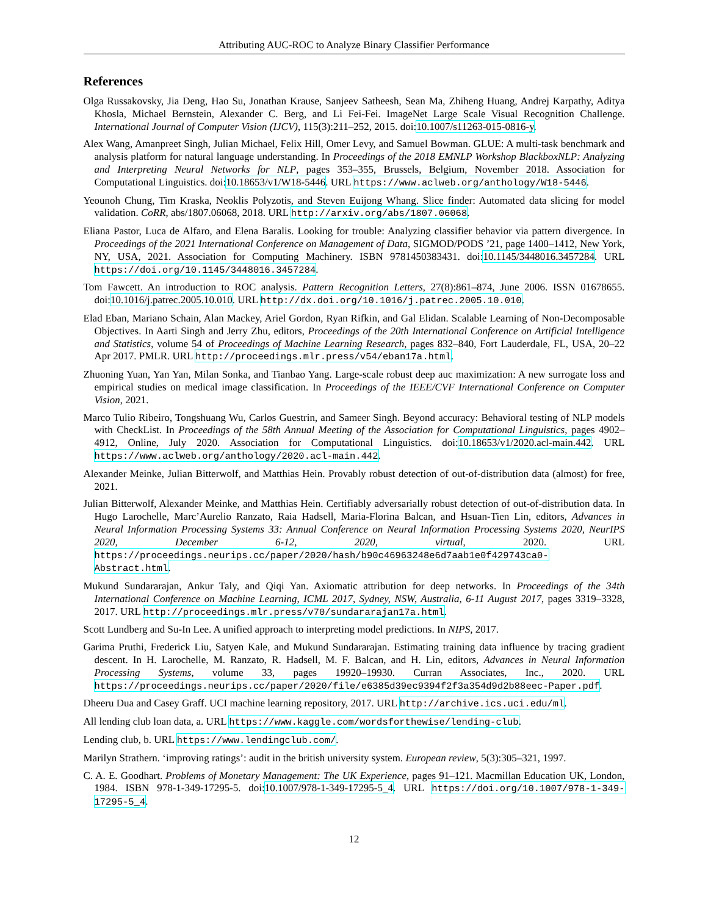Attributing AUC-ROC to Analyze Binary Classifier Performance
References
Olga Russakovsky, Jia Deng, Hao Su, Jonathan Krause, Sanjeev Satheesh, Sean Ma, Zhiheng Huang, Andrej Karpathy, Aditya Khosla, Michael Bernstein, Alexander C. Berg, and Li Fei-Fei. ImageNet Large Scale Visual Recognition Challenge. International Journal of Computer Vision (IJCV), 115(3):211–252, 2015. doi:10.1007/s11263-015-0816-y.
Alex Wang, Amanpreet Singh, Julian Michael, Felix Hill, Omer Levy, and Samuel Bowman. GLUE: A multi-task benchmark and analysis platform for natural language understanding. In Proceedings of the 2018 EMNLP Workshop BlackboxNLP: Analyzing and Interpreting Neural Networks for NLP, pages 353–355, Brussels, Belgium, November 2018. Association for Computational Linguistics. doi:10.18653/v1/W18-5446. URL https://www.aclweb.org/anthology/W18-5446.
Yeounoh Chung, Tim Kraska, Neoklis Polyzotis, and Steven Euijong Whang. Slice finder: Automated data slicing for model validation. CoRR, abs/1807.06068, 2018. URL http://arxiv.org/abs/1807.06068.
Eliana Pastor, Luca de Alfaro, and Elena Baralis. Looking for trouble: Analyzing classifier behavior via pattern divergence. In Proceedings of the 2021 International Conference on Management of Data, SIGMOD/PODS ’21, page 1400–1412, New York, NY, USA, 2021. Association for Computing Machinery. ISBN 9781450383431. doi:10.1145/3448016.3457284. URL https://doi.org/10.1145/3448016.3457284.
Tom Fawcett. An introduction to ROC analysis. Pattern Recognition Letters, 27(8):861–874, June 2006. ISSN 01678655. doi:10.1016/j.patrec.2005.10.010. URL http://dx.doi.org/10.1016/j.patrec.2005.10.010.
Elad Eban, Mariano Schain, Alan Mackey, Ariel Gordon, Ryan Rifkin, and Gal Elidan. Scalable Learning of Non-Decomposable Objectives. In Aarti Singh and Jerry Zhu, editors, Proceedings of the 20th International Conference on Artificial Intelligence and Statistics, volume 54 of Proceedings of Machine Learning Research, pages 832–840, Fort Lauderdale, FL, USA, 20–22 Apr 2017. PMLR. URL http://proceedings.mlr.press/v54/eban17a.html.
Zhuoning Yuan, Yan Yan, Milan Sonka, and Tianbao Yang. Large-scale robust deep auc maximization: A new surrogate loss and empirical studies on medical image classification. In Proceedings of the IEEE/CVF International Conference on Computer Vision, 2021.
Marco Tulio Ribeiro, Tongshuang Wu, Carlos Guestrin, and Sameer Singh. Beyond accuracy: Behavioral testing of NLP models with CheckList. In Proceedings of the 58th Annual Meeting of the Association for Computational Linguistics, pages 4902–4912, Online, July 2020. Association for Computational Linguistics. doi:10.18653/v1/2020.acl-main.442. URL https://www.aclweb.org/anthology/2020.acl-main.442.
Alexander Meinke, Julian Bitterwolf, and Matthias Hein. Provably robust detection of out-of-distribution data (almost) for free, 2021.
Julian Bitterwolf, Alexander Meinke, and Matthias Hein. Certifiably adversarially robust detection of out-of-distribution data. In Hugo Larochelle, Marc’Aurelio Ranzato, Raia Hadsell, Maria-Florina Balcan, and Hsuan-Tien Lin, editors, Advances in Neural Information Processing Systems 33: Annual Conference on Neural Information Processing Systems 2020, NeurIPS 2020, December 6-12, 2020, virtual, 2020. URL https://proceedings.neurips.cc/paper/2020/hash/b90c46963248e6d7aab1e0f429743ca0-Abstract.html.
Mukund Sundararajan, Ankur Taly, and Qiqi Yan. Axiomatic attribution for deep networks. In Proceedings of the 34th International Conference on Machine Learning, ICML 2017, Sydney, NSW, Australia, 6-11 August 2017, pages 3319–3328, 2017. URL http://proceedings.mlr.press/v70/sundararajan17a.html.
Scott Lundberg and Su-In Lee. A unified approach to interpreting model predictions. In NIPS, 2017.
Garima Pruthi, Frederick Liu, Satyen Kale, and Mukund Sundararajan. Estimating training data influence by tracing gradient descent. In H. Larochelle, M. Ranzato, R. Hadsell, M. F. Balcan, and H. Lin, editors, Advances in Neural Information Processing Systems, volume 33, pages 19920–19930. Curran Associates, Inc., 2020. URL https://proceedings.neurips.cc/paper/2020/file/e6385d39ec9394f2f3a354d9d2b88eec-Paper.pdf.
Dheeru Dua and Casey Graff. UCI machine learning repository, 2017. URL http://archive.ics.uci.edu/ml.
All lending club loan data, a. URL https://www.kaggle.com/wordsforthewise/lending-club.
Lending club, b. URL https://www.lendingclub.com/.
Marilyn Strathern. ‘improving ratings’: audit in the british university system. European review, 5(3):305–321, 1997.
C. A. E. Goodhart. Problems of Monetary Management: The UK Experience, pages 91–121. Macmillan Education UK, London, 1984. ISBN 978-1-349-17295-5. doi:10.1007/978-1-349-17295-5_4. URL https://doi.org/10.1007/978-1-349-17295-5_4.
12